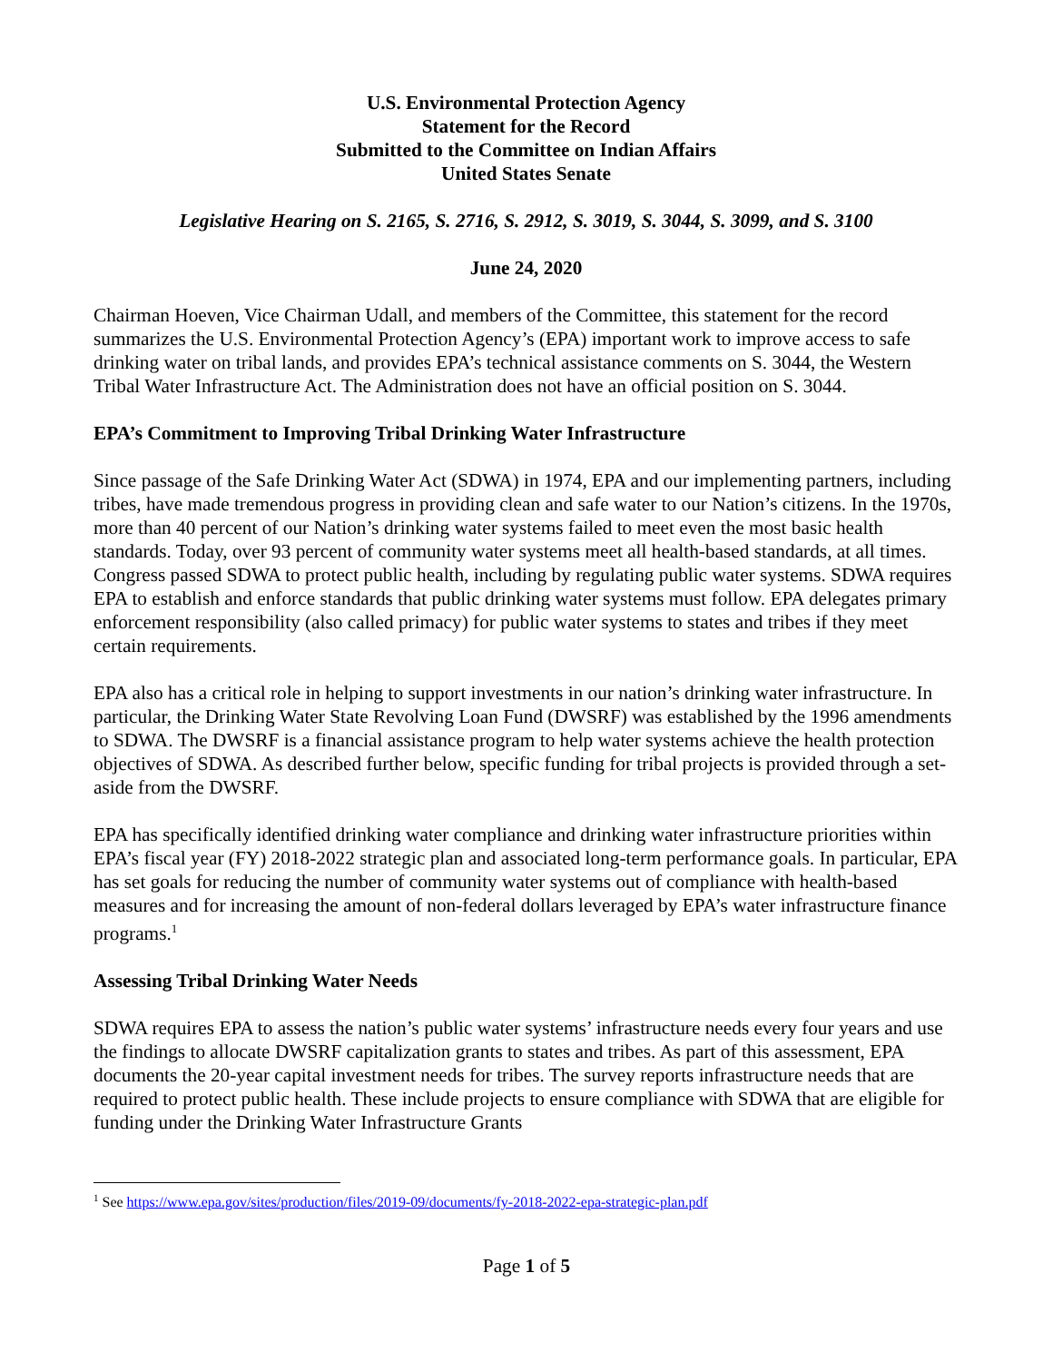U.S. Environmental Protection Agency
Statement for the Record
Submitted to the Committee on Indian Affairs
United States Senate
Legislative Hearing on S. 2165, S. 2716, S. 2912, S. 3019, S. 3044, S. 3099, and S. 3100
June 24, 2020
Chairman Hoeven, Vice Chairman Udall, and members of the Committee, this statement for the record summarizes the U.S. Environmental Protection Agency’s (EPA) important work to improve access to safe drinking water on tribal lands, and provides EPA’s technical assistance comments on S. 3044, the Western Tribal Water Infrastructure Act. The Administration does not have an official position on S. 3044.
EPA’s Commitment to Improving Tribal Drinking Water Infrastructure
Since passage of the Safe Drinking Water Act (SDWA) in 1974, EPA and our implementing partners, including tribes, have made tremendous progress in providing clean and safe water to our Nation’s citizens. In the 1970s, more than 40 percent of our Nation’s drinking water systems failed to meet even the most basic health standards. Today, over 93 percent of community water systems meet all health-based standards, at all times. Congress passed SDWA to protect public health, including by regulating public water systems. SDWA requires EPA to establish and enforce standards that public drinking water systems must follow. EPA delegates primary enforcement responsibility (also called primacy) for public water systems to states and tribes if they meet certain requirements.
EPA also has a critical role in helping to support investments in our nation’s drinking water infrastructure. In particular, the Drinking Water State Revolving Loan Fund (DWSRF) was established by the 1996 amendments to SDWA. The DWSRF is a financial assistance program to help water systems achieve the health protection objectives of SDWA. As described further below, specific funding for tribal projects is provided through a set-aside from the DWSRF.
EPA has specifically identified drinking water compliance and drinking water infrastructure priorities within EPA’s fiscal year (FY) 2018-2022 strategic plan and associated long-term performance goals. In particular, EPA has set goals for reducing the number of community water systems out of compliance with health-based measures and for increasing the amount of non-federal dollars leveraged by EPA’s water infrastructure finance programs.<sup>1</sup>
Assessing Tribal Drinking Water Needs
SDWA requires EPA to assess the nation’s public water systems’ infrastructure needs every four years and use the findings to allocate DWSRF capitalization grants to states and tribes. As part of this assessment, EPA documents the 20-year capital investment needs for tribes. The survey reports infrastructure needs that are required to protect public health. These include projects to ensure compliance with SDWA that are eligible for funding under the Drinking Water Infrastructure Grants
<sup>1</sup> See https://www.epa.gov/sites/production/files/2019-09/documents/fy-2018-2022-epa-strategic-plan.pdf
Page 1 of 5